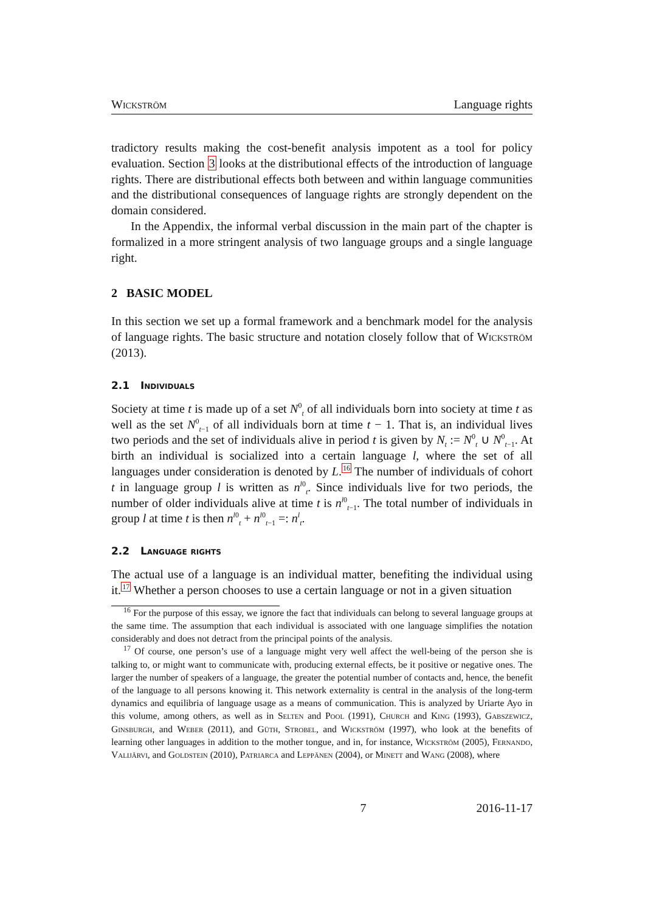Wickström Language rights
tradictory results making the cost-benefit analysis impotent as a tool for policy evaluation. Section 3 looks at the distributional effects of the introduction of language rights. There are distributional effects both between and within language communities and the distributional consequences of language rights are strongly dependent on the domain considered.
In the Appendix, the informal verbal discussion in the main part of the chapter is formalized in a more stringent analysis of two language groups and a single language right.
2 BASIC MODEL
In this section we set up a formal framework and a benchmark model for the analysis of language rights. The basic structure and notation closely follow that of Wickström (2013).
2.1 Individuals
Society at time t is made up of a set N<sup>0</sup><sub>t</sub> of all individuals born into society at time t as well as the set N<sup>0</sup><sub>t−1</sub> of all individuals born at time t − 1. That is, an individual lives two periods and the set of individuals alive in period t is given by N<sub>t</sub> := N<sup>0</sup><sub>t</sub> ∪ N<sup>0</sup><sub>t−1</sub>. At birth an individual is socialized into a certain language l, where the set of all languages under consideration is denoted by L.<sup>16</sup> The number of individuals of cohort t in language group l is written as n<sup>l0</sup><sub>t</sub>. Since individuals live for two periods, the number of older individuals alive at time t is n<sup>l0</sup><sub>t−1</sub>. The total number of individuals in group l at time t is then n<sup>l0</sup><sub>t</sub> + n<sup>l0</sup><sub>t−1</sub> =: n<sup>l</sup><sub>t</sub>.
2.2 Language rights
The actual use of a language is an individual matter, benefiting the individual using it.<sup>17</sup> Whether a person chooses to use a certain language or not in a given situation
<sup>16</sup> For the purpose of this essay, we ignore the fact that individuals can belong to several language groups at the same time. The assumption that each individual is associated with one language simplifies the notation considerably and does not detract from the principal points of the analysis.
<sup>17</sup> Of course, one person’s use of a language might very well affect the well-being of the person she is talking to, or might want to communicate with, producing external effects, be it positive or negative ones. The larger the number of speakers of a language, the greater the potential number of contacts and, hence, the benefit of the language to all persons knowing it. This network externality is central in the analysis of the long-term dynamics and equilibria of language usage as a means of communication. This is analyzed by Uriarte Ayo in this volume, among others, as well as in Selten and Pool (1991), Church and King (1993), Gabszewicz, Ginsburgh, and Weber (2011), and Güth, Strobel, and Wickström (1997), who look at the benefits of learning other languages in addition to the mother tongue, and in, for instance, Wickström (2005), Fernando, Valijärvi, and Goldstein (2010), Patriarca and Leppänen (2004), or Minett and Wang (2008), where
7 2016-11-17